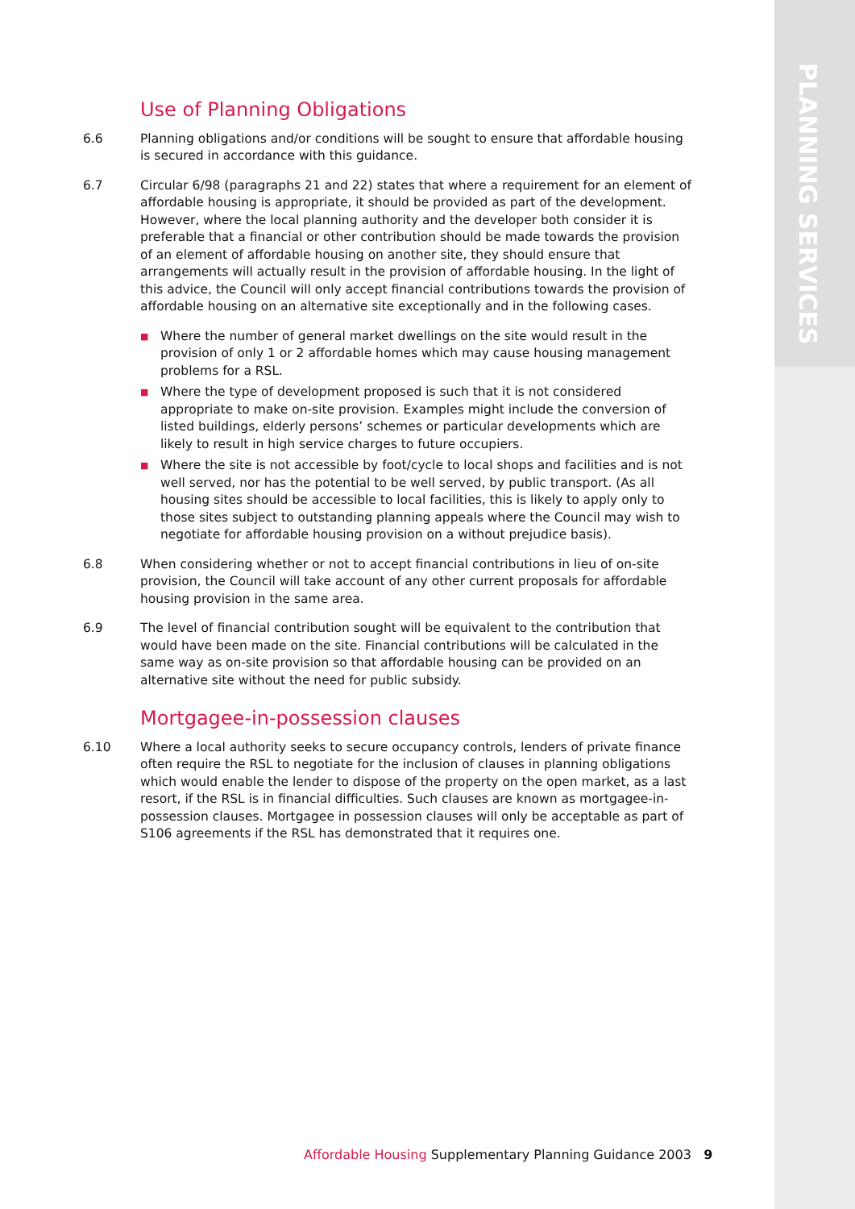PLANNING SERVICES
Use of Planning Obligations
6.6 Planning obligations and/or conditions will be sought to ensure that affordable housing is secured in accordance with this guidance.
6.7 Circular 6/98 (paragraphs 21 and 22) states that where a requirement for an element of affordable housing is appropriate, it should be provided as part of the development. However, where the local planning authority and the developer both consider it is preferable that a financial or other contribution should be made towards the provision of an element of affordable housing on another site, they should ensure that arrangements will actually result in the provision of affordable housing. In the light of this advice, the Council will only accept financial contributions towards the provision of affordable housing on an alternative site exceptionally and in the following cases.
■ Where the number of general market dwellings on the site would result in the provision of only 1 or 2 affordable homes which may cause housing management problems for a RSL.
■ Where the type of development proposed is such that it is not considered appropriate to make on-site provision. Examples might include the conversion of listed buildings, elderly persons’ schemes or particular developments which are likely to result in high service charges to future occupiers.
■ Where the site is not accessible by foot/cycle to local shops and facilities and is not well served, nor has the potential to be well served, by public transport. (As all housing sites should be accessible to local facilities, this is likely to apply only to those sites subject to outstanding planning appeals where the Council may wish to negotiate for affordable housing provision on a without prejudice basis).
6.8 When considering whether or not to accept financial contributions in lieu of on-site provision, the Council will take account of any other current proposals for affordable housing provision in the same area.
6.9 The level of financial contribution sought will be equivalent to the contribution that would have been made on the site. Financial contributions will be calculated in the same way as on-site provision so that affordable housing can be provided on an alternative site without the need for public subsidy.
Mortgagee-in-possession clauses
6.10 Where a local authority seeks to secure occupancy controls, lenders of private finance often require the RSL to negotiate for the inclusion of clauses in planning obligations which would enable the lender to dispose of the property on the open market, as a last resort, if the RSL is in financial difficulties. Such clauses are known as mortgagee-in-possession clauses. Mortgagee in possession clauses will only be acceptable as part of S106 agreements if the RSL has demonstrated that it requires one.
Affordable Housing Supplementary Planning Guidance 2003 9